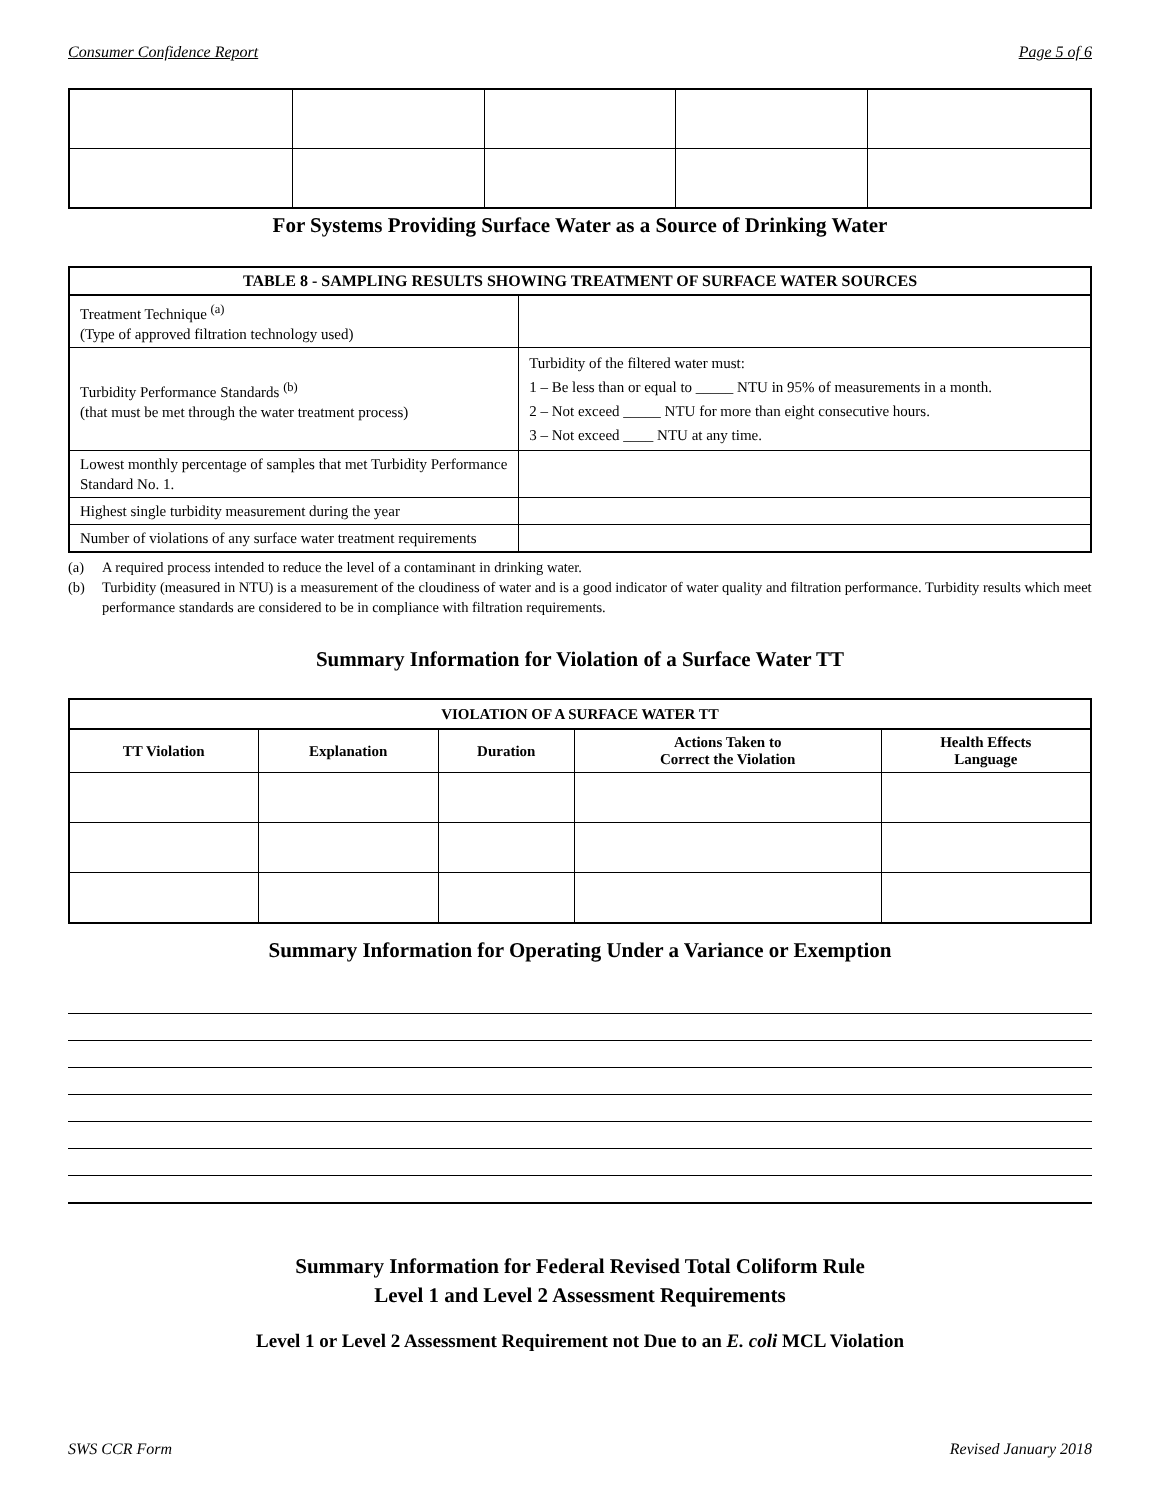Consumer Confidence Report Page 5 of 6
For Systems Providing Surface Water as a Source of Drinking Water
| TABLE 8 - SAMPLING RESULTS SHOWING TREATMENT OF SURFACE WATER SOURCES | |
| --- | --- |
| Treatment Technique <sup>(a)</sup> (Type of approved filtration technology used) | |
| Turbidity Performance Standards <sup>(b)</sup> (that must be met through the water treatment process) | Turbidity of the filtered water must: 1 – Be less than or equal to _____ NTU in 95% of measurements in a month. 2 – Not exceed _____ NTU for more than eight consecutive hours. 3 – Not exceed ____ NTU at any time. |
| Lowest monthly percentage of samples that met Turbidity Performance Standard No. 1. | |
| Highest single turbidity measurement during the year | |
| Number of violations of any surface water treatment requirements | |
(a) A required process intended to reduce the level of a contaminant in drinking water.
(b) Turbidity (measured in NTU) is a measurement of the cloudiness of water and is a good indicator of water quality and filtration performance. Turbidity results which meet performance standards are considered to be in compliance with filtration requirements.
Summary Information for Violation of a Surface Water TT
| VIOLATION OF A SURFACE WATER TT | | | | |
| --- | --- | --- | --- | --- |
| TT Violation | Explanation | Duration | Actions Taken to Correct the Violation | Health Effects Language |
Summary Information for Operating Under a Variance or Exemption
Summary Information for Federal Revised Total Coliform Rule
Level 1 and Level 2 Assessment Requirements
Level 1 or Level 2 Assessment Requirement not Due to an E. coli MCL Violation
SWS CCR Form Revised January 2018